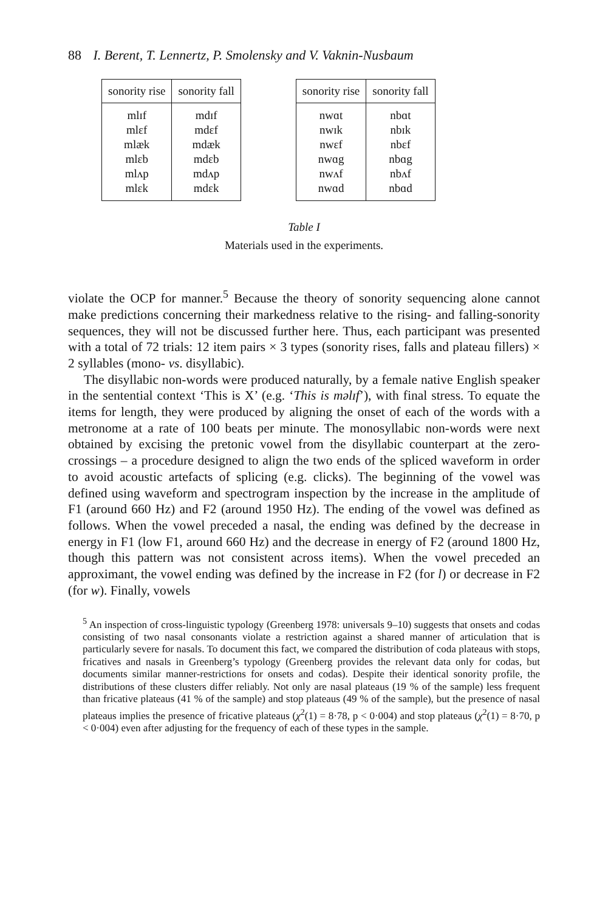88 I. Berent, T. Lennertz, P. Smolensky and V. Vaknin-Nusbaum
| sonority rise | sonority fall |
| --- | --- |
| mlɪf | mdɪf |
| mlɛf | mdɛf |
| mlæk | mdæk |
| mlɛb | mdɛb |
| mlʌp | mdʌp |
| mlɛk | mdɛk |
| sonority rise | sonority fall |
| --- | --- |
| nwɑt | nbɑt |
| nwɪk | nbɪk |
| nwɛf | nbɛf |
| nwɑg | nbɑg |
| nwʌf | nbʌf |
| nwɑd | nbɑd |
Table I
Materials used in the experiments.
violate the OCP for manner.<sup>5</sup> Because the theory of sonority sequencing alone cannot make predictions concerning their markedness relative to the rising- and falling-sonority sequences, they will not be discussed further here. Thus, each participant was presented with a total of 72 trials: 12 item pairs × 3 types (sonority rises, falls and plateau fillers) × 2 syllables (mono- vs. disyllabic).
The disyllabic non-words were produced naturally, by a female native English speaker in the sentential context ‘This is X’ (e.g. ‘This is məlɪf’), with final stress. To equate the items for length, they were produced by aligning the onset of each of the words with a metronome at a rate of 100 beats per minute. The monosyllabic non-words were next obtained by excising the pretonic vowel from the disyllabic counterpart at the zero-crossings – a procedure designed to align the two ends of the spliced waveform in order to avoid acoustic artefacts of splicing (e.g. clicks). The beginning of the vowel was defined using waveform and spectrogram inspection by the increase in the amplitude of F1 (around 660 Hz) and F2 (around 1950 Hz). The ending of the vowel was defined as follows. When the vowel preceded a nasal, the ending was defined by the decrease in energy in F1 (low F1, around 660 Hz) and the decrease in energy of F2 (around 1800 Hz, though this pattern was not consistent across items). When the vowel preceded an approximant, the vowel ending was defined by the increase in F2 (for l) or decrease in F2 (for w). Finally, vowels
<sup>5</sup> An inspection of cross-linguistic typology (Greenberg 1978: universals 9–10) suggests that onsets and codas consisting of two nasal consonants violate a restriction against a shared manner of articulation that is particularly severe for nasals. To document this fact, we compared the distribution of coda plateaus with stops, fricatives and nasals in Greenberg’s typology (Greenberg provides the relevant data only for codas, but documents similar manner-restrictions for onsets and codas). Despite their identical sonority profile, the distributions of these clusters differ reliably. Not only are nasal plateaus (19 % of the sample) less frequent than fricative plateaus (41 % of the sample) and stop plateaus (49 % of the sample), but the presence of nasal plateaus implies the presence of fricative plateaus (χ<sup>2</sup>(1) = 8·78, p < 0·004) and stop plateaus (χ<sup>2</sup>(1) = 8·70, p < 0·004) even after adjusting for the frequency of each of these types in the sample.